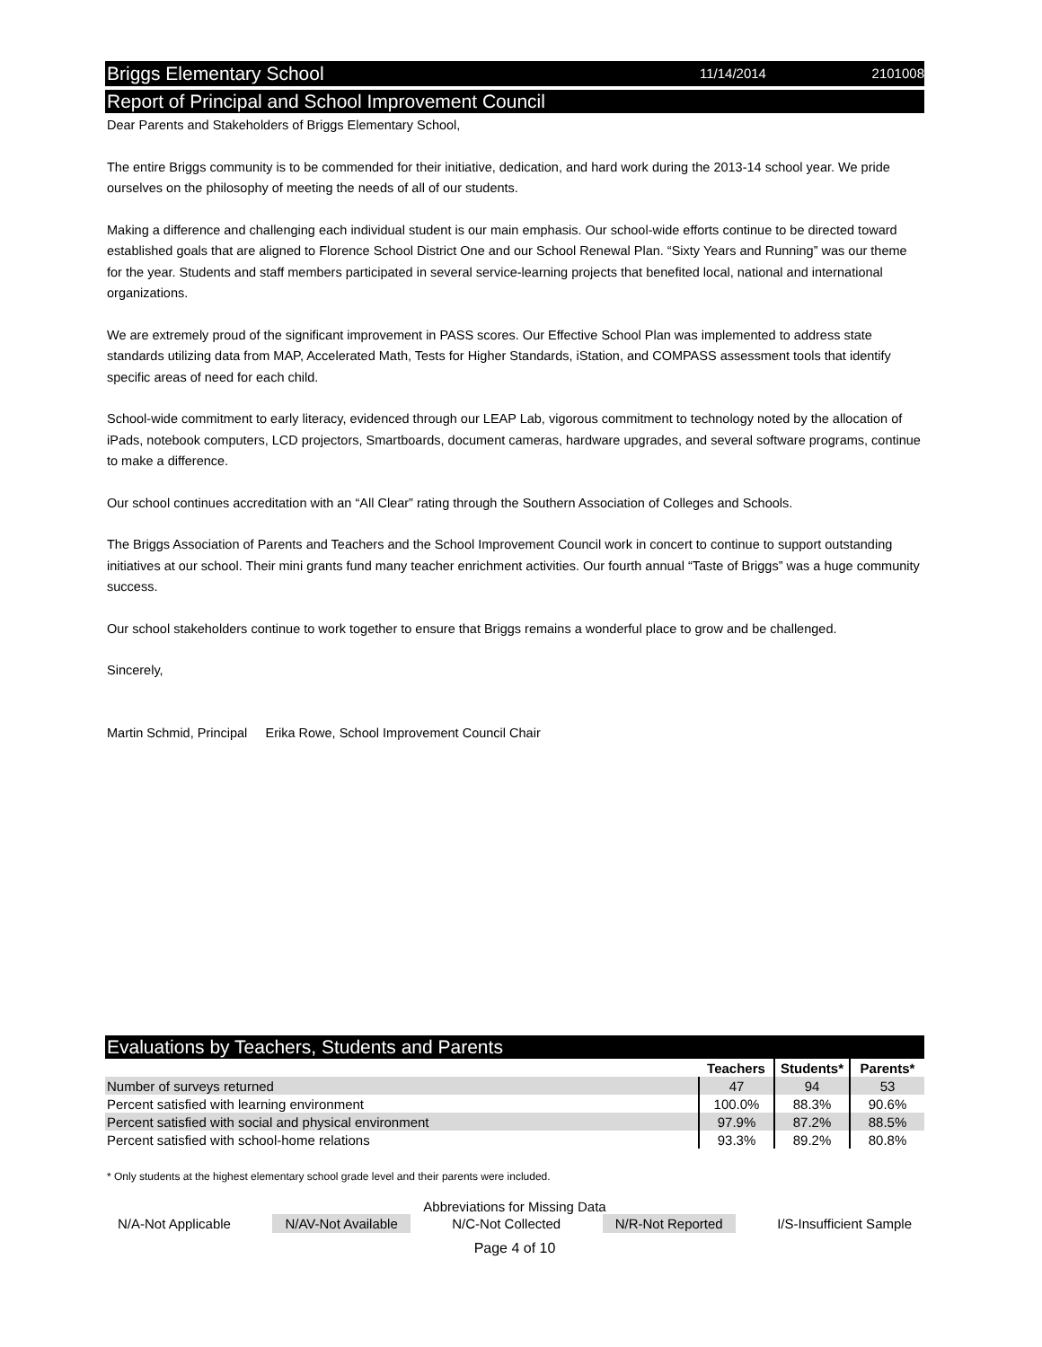Briggs Elementary School 11/14/2014 2101008
Report of Principal and School Improvement Council
Dear Parents and Stakeholders of Briggs Elementary School,
The entire Briggs community is to be commended for their initiative, dedication, and hard work during the 2013-14 school year. We pride ourselves on the philosophy of meeting the needs of all of our students.
Making a difference and challenging each individual student is our main emphasis. Our school-wide efforts continue to be directed toward established goals that are aligned to Florence School District One and our School Renewal Plan. “Sixty Years and Running” was our theme for the year. Students and staff members participated in several service-learning projects that benefited local, national and international organizations.
We are extremely proud of the significant improvement in PASS scores. Our Effective School Plan was implemented to address state standards utilizing data from MAP, Accelerated Math, Tests for Higher Standards, iStation, and COMPASS assessment tools that identify specific areas of need for each child.
School-wide commitment to early literacy, evidenced through our LEAP Lab, vigorous commitment to technology noted by the allocation of iPads, notebook computers, LCD projectors, Smartboards, document cameras, hardware upgrades, and several software programs, continue to make a difference.
Our school continues accreditation with an “All Clear” rating through the Southern Association of Colleges and Schools.
The Briggs Association of Parents and Teachers and the School Improvement Council work in concert to continue to support outstanding initiatives at our school. Their mini grants fund many teacher enrichment activities. Our fourth annual “Taste of Briggs” was a huge community success.
Our school stakeholders continue to work together to ensure that Briggs remains a wonderful place to grow and be challenged.
Sincerely,
Martin Schmid, Principal Erika Rowe, School Improvement Council Chair
Evaluations by Teachers, Students and Parents
| | Teachers | Students* | Parents* |
| --- | --- | --- | --- |
| Number of surveys returned | 47 | 94 | 53 |
| Percent satisfied with learning environment | 100.0% | 88.3% | 90.6% |
| Percent satisfied with social and physical environment | 97.9% | 87.2% | 88.5% |
| Percent satisfied with school-home relations | 93.3% | 89.2% | 80.8% |
* Only students at the highest elementary school grade level and their parents were included.
Abbreviations for Missing Data
N/A-Not Applicable N/AV-Not Available N/C-Not Collected N/R-Not Reported I/S-Insufficient Sample
Page 4 of 10